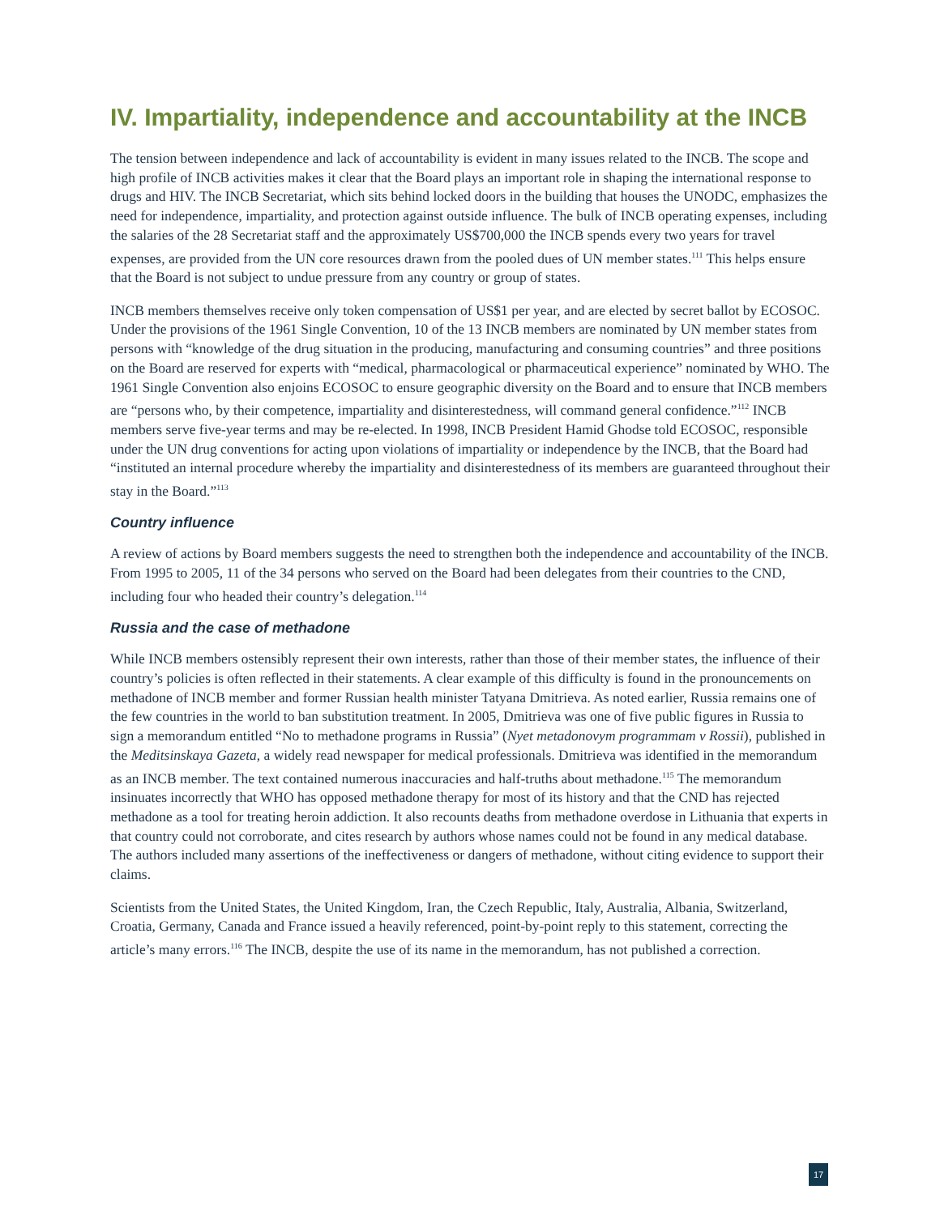IV. Impartiality, independence and accountability at the INCB
The tension between independence and lack of accountability is evident in many issues related to the INCB. The scope and high profile of INCB activities makes it clear that the Board plays an important role in shaping the international response to drugs and HIV. The INCB Secretariat, which sits behind locked doors in the building that houses the UNODC, emphasizes the need for independence, impartiality, and protection against outside influence. The bulk of INCB operating expenses, including the salaries of the 28 Secretariat staff and the approximately US$700,000 the INCB spends every two years for travel expenses, are provided from the UN core resources drawn from the pooled dues of UN member states.<sup>111</sup> This helps ensure that the Board is not subject to undue pressure from any country or group of states.
INCB members themselves receive only token compensation of US$1 per year, and are elected by secret ballot by ECOSOC. Under the provisions of the 1961 Single Convention, 10 of the 13 INCB members are nominated by UN member states from persons with “knowledge of the drug situation in the producing, manufacturing and consuming countries” and three positions on the Board are reserved for experts with “medical, pharmacological or pharmaceutical experience” nominated by WHO. The 1961 Single Convention also enjoins ECOSOC to ensure geographic diversity on the Board and to ensure that INCB members are “persons who, by their competence, impartiality and disinterestedness, will command general confidence.”<sup>112</sup> INCB members serve five-year terms and may be re-elected. In 1998, INCB President Hamid Ghodse told ECOSOC, responsible under the UN drug conventions for acting upon violations of impartiality or independence by the INCB, that the Board had “instituted an internal procedure whereby the impartiality and disinterestedness of its members are guaranteed throughout their stay in the Board.”<sup>113</sup>
Country influence
A review of actions by Board members suggests the need to strengthen both the independence and accountability of the INCB. From 1995 to 2005, 11 of the 34 persons who served on the Board had been delegates from their countries to the CND, including four who headed their country’s delegation.<sup>114</sup>
Russia and the case of methadone
While INCB members ostensibly represent their own interests, rather than those of their member states, the influence of their country’s policies is often reflected in their statements. A clear example of this difficulty is found in the pronouncements on methadone of INCB member and former Russian health minister Tatyana Dmitrieva. As noted earlier, Russia remains one of the few countries in the world to ban substitution treatment. In 2005, Dmitrieva was one of five public figures in Russia to sign a memorandum entitled “No to methadone programs in Russia” (Nyet metadonovym programmam v Rossii), published in the Meditsinskaya Gazeta, a widely read newspaper for medical professionals. Dmitrieva was identified in the memorandum as an INCB member. The text contained numerous inaccuracies and half-truths about methadone.<sup>115</sup> The memorandum insinuates incorrectly that WHO has opposed methadone therapy for most of its history and that the CND has rejected methadone as a tool for treating heroin addiction. It also recounts deaths from methadone overdose in Lithuania that experts in that country could not corroborate, and cites research by authors whose names could not be found in any medical database. The authors included many assertions of the ineffectiveness or dangers of methadone, without citing evidence to support their claims.
Scientists from the United States, the United Kingdom, Iran, the Czech Republic, Italy, Australia, Albania, Switzerland, Croatia, Germany, Canada and France issued a heavily referenced, point-by-point reply to this statement, correcting the article’s many errors.<sup>116</sup> The INCB, despite the use of its name in the memorandum, has not published a correction.
17